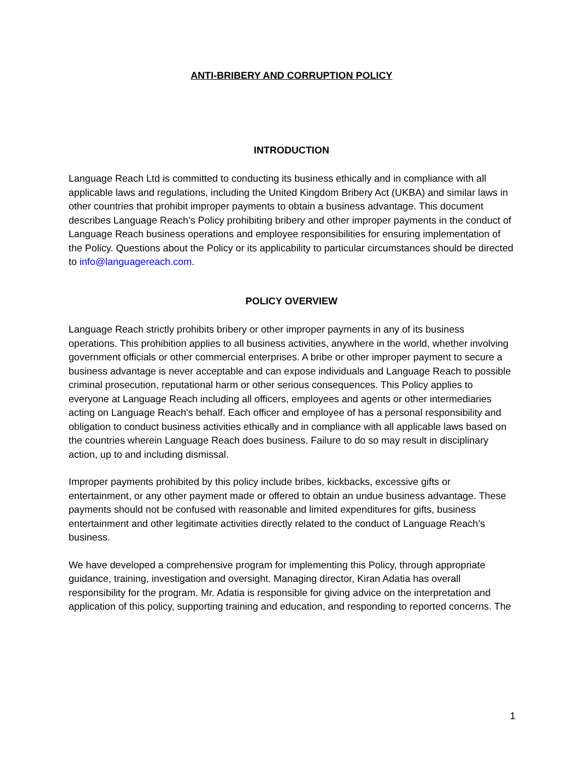ANTI-BRIBERY AND CORRUPTION POLICY
INTRODUCTION
Language Reach Ltd is committed to conducting its business ethically and in compliance with all applicable laws and regulations, including the United Kingdom Bribery Act (UKBA) and similar laws in other countries that prohibit improper payments to obtain a business advantage. This document describes Language Reach’s Policy prohibiting bribery and other improper payments in the conduct of Language Reach business operations and employee responsibilities for ensuring implementation of the Policy. Questions about the Policy or its applicability to particular circumstances should be directed to info@languagereach.com.
POLICY OVERVIEW
Language Reach strictly prohibits bribery or other improper payments in any of its business operations. This prohibition applies to all business activities, anywhere in the world, whether involving government officials or other commercial enterprises. A bribe or other improper payment to secure a business advantage is never acceptable and can expose individuals and Language Reach to possible criminal prosecution, reputational harm or other serious consequences. This Policy applies to everyone at Language Reach including all officers, employees and agents or other intermediaries acting on Language Reach’s behalf. Each officer and employee of has a personal responsibility and obligation to conduct business activities ethically and in compliance with all applicable laws based on the countries wherein Language Reach does business. Failure to do so may result in disciplinary action, up to and including dismissal.
Improper payments prohibited by this policy include bribes, kickbacks, excessive gifts or entertainment, or any other payment made or offered to obtain an undue business advantage. These payments should not be confused with reasonable and limited expenditures for gifts, business entertainment and other legitimate activities directly related to the conduct of Language Reach’s business.
We have developed a comprehensive program for implementing this Policy, through appropriate guidance, training, investigation and oversight. Managing director, Kiran Adatia has overall responsibility for the program. Mr. Adatia is responsible for giving advice on the interpretation and application of this policy, supporting training and education, and responding to reported concerns. The
1